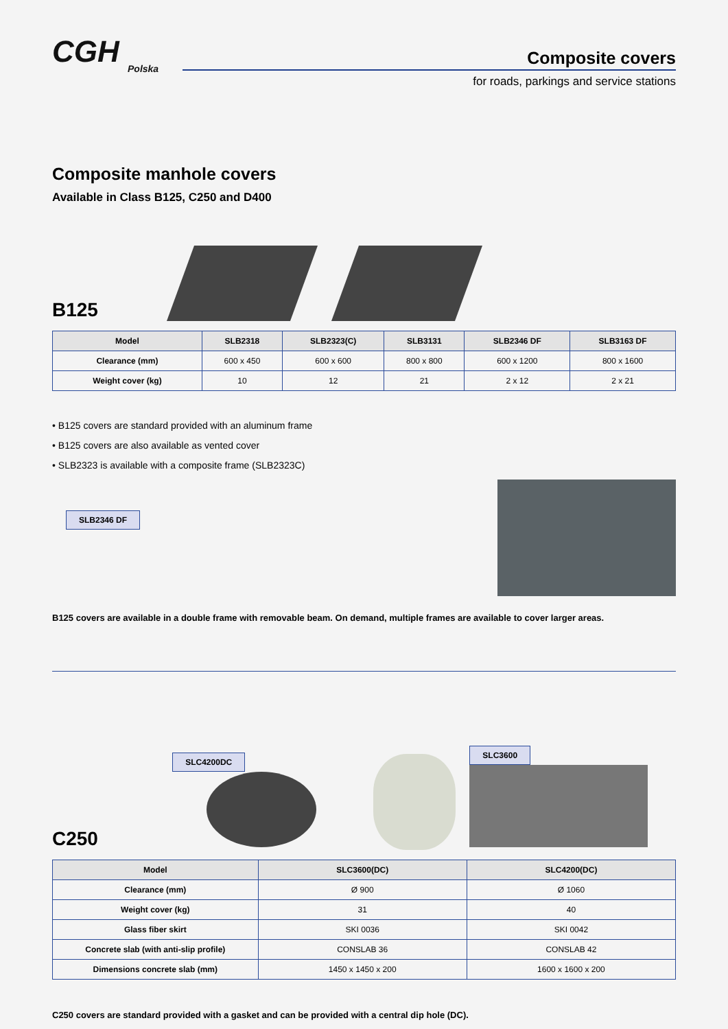CGH
Polska
Composite covers
for roads, parkings and service stations
Composite manhole covers
Available in Class B125, C250 and D400
B125
| Model | SLB2318 | SLB2323(C) | SLB3131 | SLB2346 DF | SLB3163 DF |
| --- | --- | --- | --- | --- | --- |
| Clearance (mm) | 600 x 450 | 600 x 600 | 800 x 800 | 600 x 1200 | 800 x 1600 |
| Weight cover (kg) | 10 | 12 | 21 | 2 x 12 | 2 x 21 |
• B125 covers are standard provided with an aluminum frame
• B125 covers are also available as vented cover
• SLB2323 is available with a composite frame (SLB2323C)
SLB2346 DF
B125 covers are available in a double frame with removable beam. On demand, multiple frames are available to cover larger areas.
C250
SLC4200DC
SLC3600
| Model | SLC3600(DC) | SLC4200(DC) |
| --- | --- | --- |
| Clearance (mm) | Ø 900 | Ø 1060 |
| Weight cover (kg) | 31 | 40 |
| Glass fiber skirt | SKI 0036 | SKI 0042 |
| Concrete slab (with anti-slip profile) | CONSLAB 36 | CONSLAB 42 |
| Dimensions concrete slab (mm) | 1450 x 1450 x 200 | 1600 x 1600 x 200 |
C250 covers are standard provided with a gasket and can be provided with a central dip hole (DC).